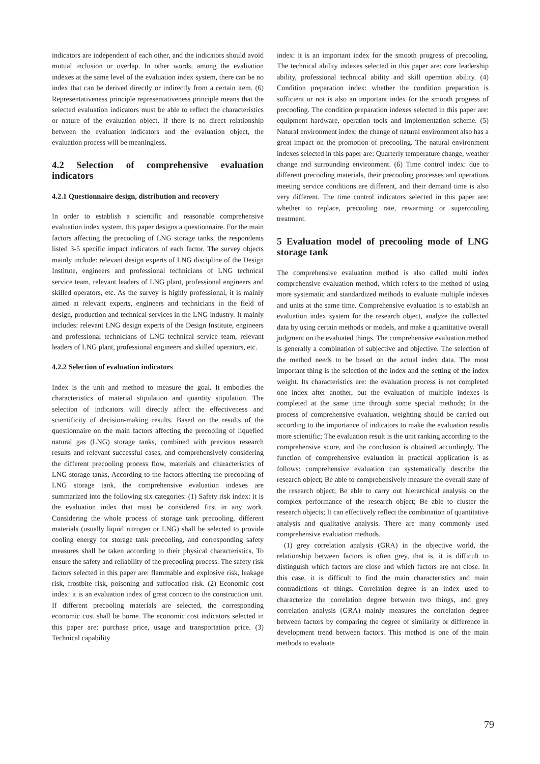indicators are independent of each other, and the indicators should avoid mutual inclusion or overlap. In other words, among the evaluation indexes at the same level of the evaluation index system, there can be no index that can be derived directly or indirectly from a certain item. (6) Representativeness principle representativeness principle means that the selected evaluation indicators must be able to reflect the characteristics or nature of the evaluation object. If there is no direct relationship between the evaluation indicators and the evaluation object, the evaluation process will be meaningless.
4.2 Selection of comprehensive evaluation indicators
4.2.1 Questionnaire design, distribution and recovery
In order to establish a scientific and reasonable comprehensive evaluation index system, this paper designs a questionnaire. For the main factors affecting the precooling of LNG storage tanks, the respondents listed 3-5 specific impact indicators of each factor. The survey objects mainly include: relevant design experts of LNG discipline of the Design Institute, engineers and professional technicians of LNG technical service team, relevant leaders of LNG plant, professional engineers and skilled operators, etc. As the survey is highly professional, it is mainly aimed at relevant experts, engineers and technicians in the field of design, production and technical services in the LNG industry. It mainly includes: relevant LNG design experts of the Design Institute, engineers and professional technicians of LNG technical service team, relevant leaders of LNG plant, professional engineers and skilled operators, etc.
4.2.2 Selection of evaluation indicators
Index is the unit and method to measure the goal. It embodies the characteristics of material stipulation and quantity stipulation. The selection of indicators will directly affect the effectiveness and scientificity of decision-making results. Based on the results of the questionnaire on the main factors affecting the precooling of liquefied natural gas (LNG) storage tanks, combined with previous research results and relevant successful cases, and comprehensively considering the different precooling process flow, materials and characteristics of LNG storage tanks, According to the factors affecting the precooling of LNG storage tank, the comprehensive evaluation indexes are summarized into the following six categories: (1) Safety risk index: it is the evaluation index that must be considered first in any work. Considering the whole process of storage tank precooling, different materials (usually liquid nitrogen or LNG) shall be selected to provide cooling energy for storage tank precooling, and corresponding safety measures shall be taken according to their physical characteristics, To ensure the safety and reliability of the precooling process. The safety risk factors selected in this paper are: flammable and explosive risk, leakage risk, frostbite risk, poisoning and suffocation risk. (2) Economic cost index: it is an evaluation index of great concern to the construction unit. If different precooling materials are selected, the corresponding economic cost shall be borne. The economic cost indicators selected in this paper are: purchase price, usage and transportation price. (3) Technical capability
index: it is an important index for the smooth progress of precooling. The technical ability indexes selected in this paper are: core leadership ability, professional technical ability and skill operation ability. (4) Condition preparation index: whether the condition preparation is sufficient or not is also an important index for the smooth progress of precooling. The condition preparation indexes selected in this paper are: equipment hardware, operation tools and implementation scheme. (5) Natural environment index: the change of natural environment also has a great impact on the promotion of precooling. The natural environment indexes selected in this paper are: Quarterly temperature change, weather change and surrounding environment. (6) Time control index: due to different precooling materials, their precooling processes and operations meeting service conditions are different, and their demand time is also very different. The time control indicators selected in this paper are: whether to replace, precooling rate, rewarming or supercooling treatment.
5 Evaluation model of precooling mode of LNG storage tank
The comprehensive evaluation method is also called multi index comprehensive evaluation method, which refers to the method of using more systematic and standardized methods to evaluate multiple indexes and units at the same time. Comprehensive evaluation is to establish an evaluation index system for the research object, analyze the collected data by using certain methods or models, and make a quantitative overall judgment on the evaluated things. The comprehensive evaluation method is generally a combination of subjective and objective. The selection of the method needs to be based on the actual index data. The most important thing is the selection of the index and the setting of the index weight. Its characteristics are: the evaluation process is not completed one index after another, but the evaluation of multiple indexes is completed at the same time through some special methods; In the process of comprehensive evaluation, weighting should be carried out according to the importance of indicators to make the evaluation results more scientific; The evaluation result is the unit ranking according to the comprehensive score, and the conclusion is obtained accordingly. The function of comprehensive evaluation in practical application is as follows: comprehensive evaluation can systematically describe the research object; Be able to comprehensively measure the overall state of the research object; Be able to carry out hierarchical analysis on the complex performance of the research object; Be able to cluster the research objects; It can effectively reflect the combination of quantitative analysis and qualitative analysis. There are many commonly used comprehensive evaluation methods.
(1) grey correlation analysis (GRA) in the objective world, the relationship between factors is often grey, that is, it is difficult to distinguish which factors are close and which factors are not close. In this case, it is difficult to find the main characteristics and main contradictions of things. Correlation degree is an index used to characterize the correlation degree between two things, and grey correlation analysis (GRA) mainly measures the correlation degree between factors by comparing the degree of similarity or difference in development trend between factors. This method is one of the main methods to evaluate
79